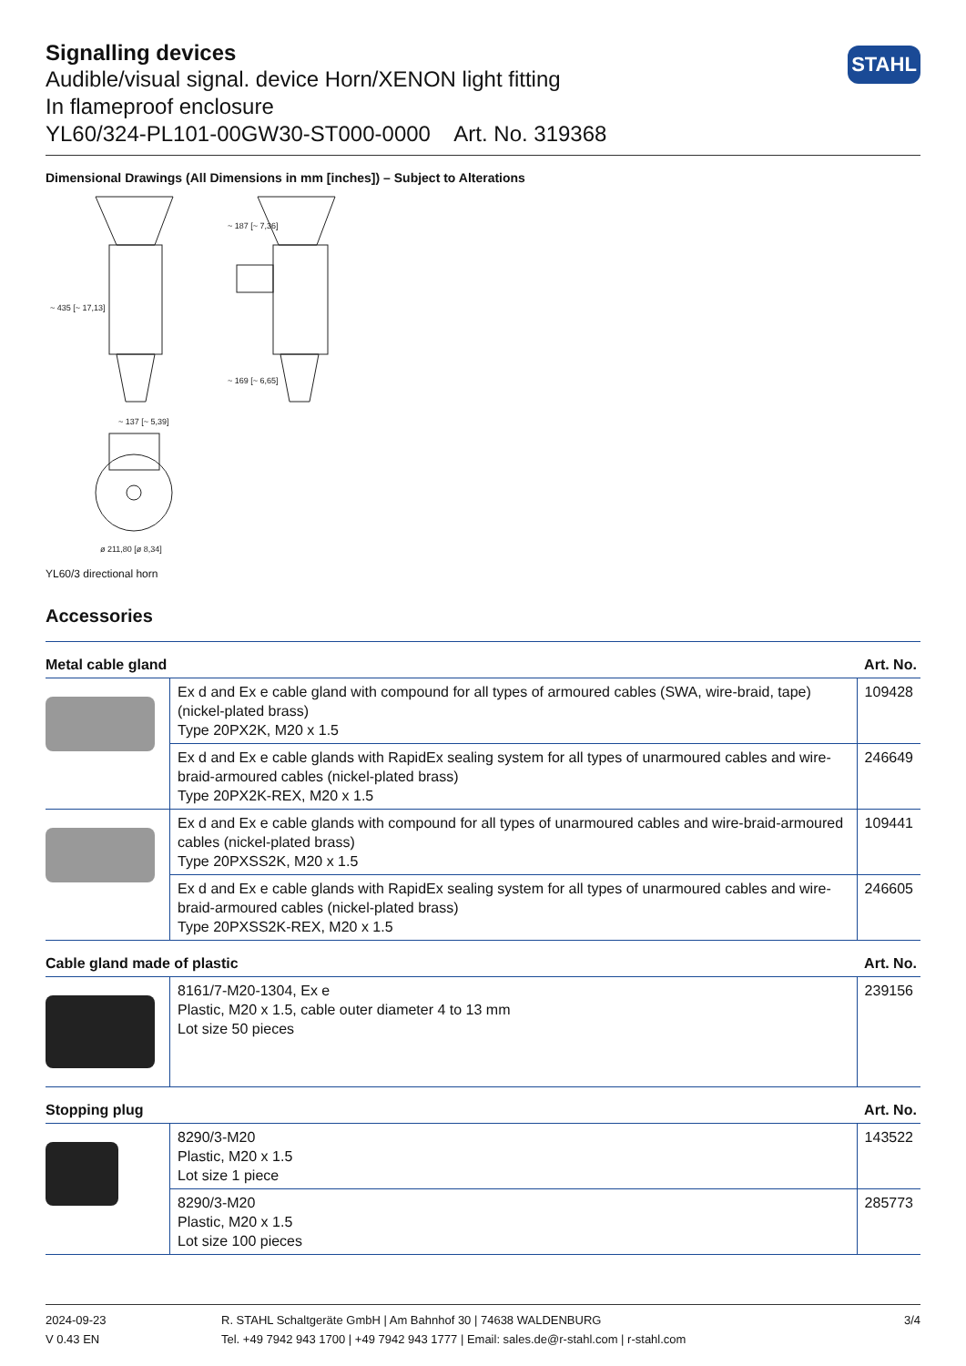Signalling devices
Audible/visual signal. device Horn/XENON light fitting
In flameproof enclosure
YL60/324-PL101-00GW30-ST000-0000 Art. No. 319368
STAHL
Dimensional Drawings (All Dimensions in mm [inches]) – Subject to Alterations
~ 435 [~ 17,13]
~ 187 [~ 7,36]
~ 169 [~ 6,65]
~ 137 [~ 5,39]
ø 211,80 [ø 8,34]
YL60/3 directional horn
Accessories
| Metal cable gland | | Art. No. |
| --- | --- | --- |
| | Ex d and Ex e cable gland with compound for all types of armoured cables (SWA, wire-braid, tape) (nickel-plated brass) Type 20PX2K, M20 x 1.5 | 109428 |
| | Ex d and Ex e cable glands with RapidEx sealing system for all types of unarmoured cables and wire-braid-armoured cables (nickel-plated brass) Type 20PX2K-REX, M20 x 1.5 | 246649 |
| | Ex d and Ex e cable glands with compound for all types of unarmoured cables and wire-braid-armoured cables (nickel-plated brass) Type 20PXSS2K, M20 x 1.5 | 109441 |
| | Ex d and Ex e cable glands with RapidEx sealing system for all types of unarmoured cables and wire-braid-armoured cables (nickel-plated brass) Type 20PXSS2K-REX, M20 x 1.5 | 246605 |
| Cable gland made of plastic | | Art. No. |
| | 8161/7-M20-1304, Ex e Plastic, M20 x 1.5, cable outer diameter 4 to 13 mm Lot size 50 pieces | 239156 |
| Stopping plug | | Art. No. |
| | 8290/3-M20 Plastic, M20 x 1.5 Lot size 1 piece | 143522 |
| | 8290/3-M20 Plastic, M20 x 1.5 Lot size 100 pieces | 285773 |
2024-09-23
V 0.43 EN
R. STAHL Schaltgeräte GmbH | Am Bahnhof 30 | 74638 WALDENBURG
Tel. +49 7942 943 1700 | +49 7942 943 1777 | Email: sales.de@r-stahl.com | r-stahl.com
3/4